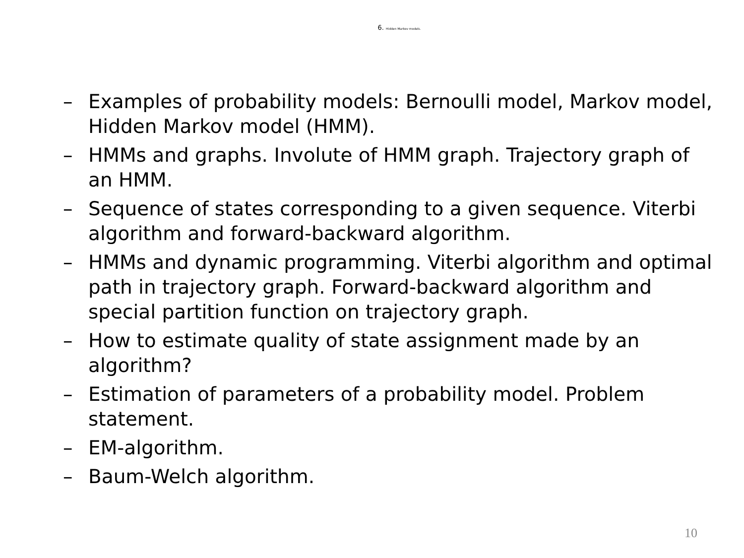6. Hidden Markov models.
– Examples of probability models: Bernoulli model, Markov model, Hidden Markov model (HMM).
– HMMs and graphs. Involute of HMM graph. Trajectory graph of an HMM.
– Sequence of states corresponding to a given sequence. Viterbi algorithm and forward-backward algorithm.
– HMMs and dynamic programming. Viterbi algorithm and optimal path in trajectory graph. Forward-backward algorithm and special partition function on trajectory graph.
– How to estimate quality of state assignment made by an algorithm?
– Estimation of parameters of a probability model. Problem statement.
– EM-algorithm.
– Baum-Welch algorithm.
10